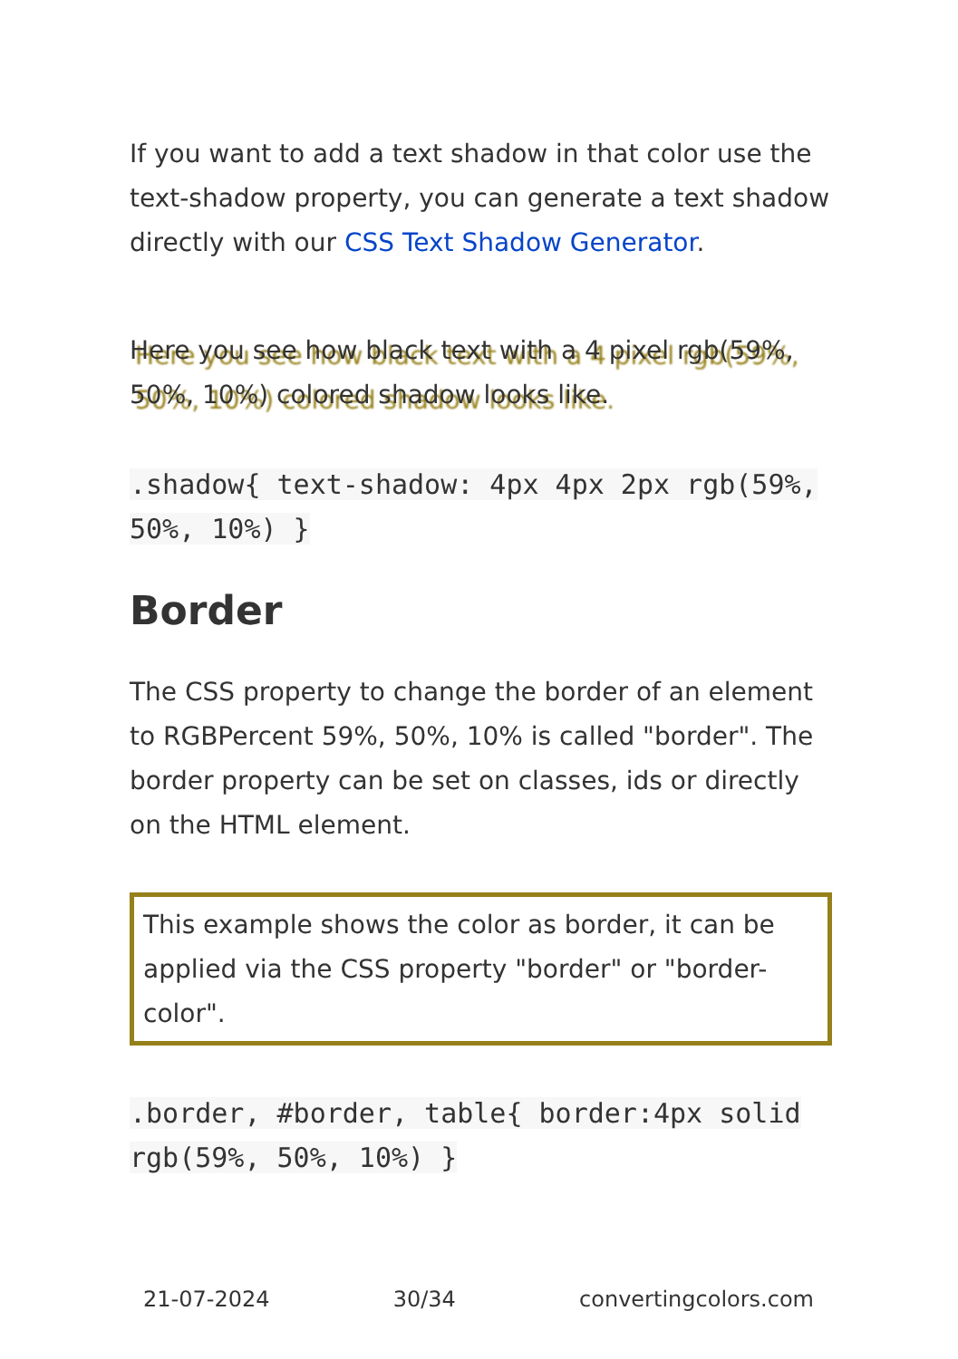If you want to add a text shadow in that color use the text-shadow property, you can generate a text shadow directly with our CSS Text Shadow Generator.
Here you see how black text with a 4 pixel rgb(59%, 50%, 10%) colored shadow looks like.
.shadow{ text-shadow: 4px 4px 2px rgb(59%, 50%, 10%) }
Border
The CSS property to change the border of an element to RGBPercent 59%, 50%, 10% is called "border". The border property can be set on classes, ids or directly on the HTML element.
This example shows the color as border, it can be applied via the CSS property "border" or "border-color".
.border, #border, table{ border:4px solid rgb(59%, 50%, 10%) }
21-07-2024 30/34 convertingcolors.com